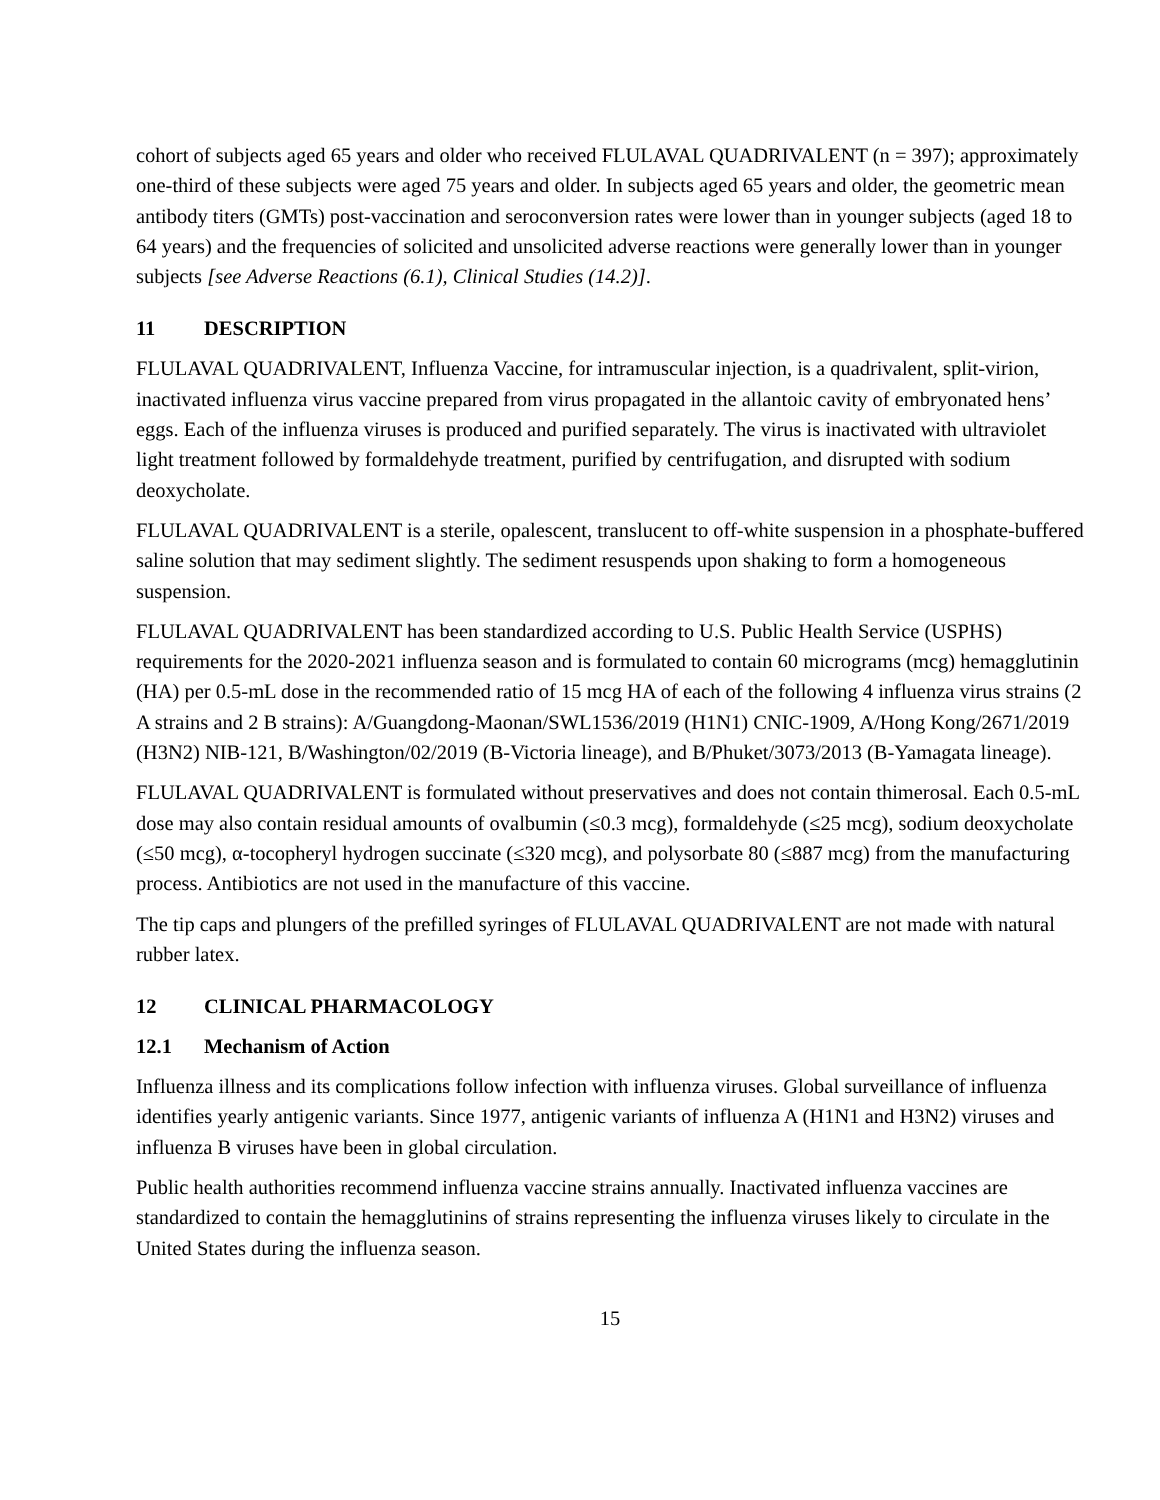cohort of subjects aged 65 years and older who received FLULAVAL QUADRIVALENT (n = 397); approximately one-third of these subjects were aged 75 years and older. In subjects aged 65 years and older, the geometric mean antibody titers (GMTs) post-vaccination and seroconversion rates were lower than in younger subjects (aged 18 to 64 years) and the frequencies of solicited and unsolicited adverse reactions were generally lower than in younger subjects [see Adverse Reactions (6.1), Clinical Studies (14.2)].
11 DESCRIPTION
FLULAVAL QUADRIVALENT, Influenza Vaccine, for intramuscular injection, is a quadrivalent, split-virion, inactivated influenza virus vaccine prepared from virus propagated in the allantoic cavity of embryonated hens’ eggs. Each of the influenza viruses is produced and purified separately. The virus is inactivated with ultraviolet light treatment followed by formaldehyde treatment, purified by centrifugation, and disrupted with sodium deoxycholate.
FLULAVAL QUADRIVALENT is a sterile, opalescent, translucent to off-white suspension in a phosphate-buffered saline solution that may sediment slightly. The sediment resuspends upon shaking to form a homogeneous suspension.
FLULAVAL QUADRIVALENT has been standardized according to U.S. Public Health Service (USPHS) requirements for the 2020-2021 influenza season and is formulated to contain 60 micrograms (mcg) hemagglutinin (HA) per 0.5-mL dose in the recommended ratio of 15 mcg HA of each of the following 4 influenza virus strains (2 A strains and 2 B strains): A/Guangdong-Maonan/SWL1536/2019 (H1N1) CNIC-1909, A/Hong Kong/2671/2019 (H3N2) NIB-121, B/Washington/02/2019 (B-Victoria lineage), and B/Phuket/3073/2013 (B-Yamagata lineage).
FLULAVAL QUADRIVALENT is formulated without preservatives and does not contain thimerosal. Each 0.5-mL dose may also contain residual amounts of ovalbumin (≤0.3 mcg), formaldehyde (≤25 mcg), sodium deoxycholate (≤50 mcg), α-tocopheryl hydrogen succinate (≤320 mcg), and polysorbate 80 (≤887 mcg) from the manufacturing process. Antibiotics are not used in the manufacture of this vaccine.
The tip caps and plungers of the prefilled syringes of FLULAVAL QUADRIVALENT are not made with natural rubber latex.
12 CLINICAL PHARMACOLOGY
12.1 Mechanism of Action
Influenza illness and its complications follow infection with influenza viruses. Global surveillance of influenza identifies yearly antigenic variants. Since 1977, antigenic variants of influenza A (H1N1 and H3N2) viruses and influenza B viruses have been in global circulation.
Public health authorities recommend influenza vaccine strains annually. Inactivated influenza vaccines are standardized to contain the hemagglutinins of strains representing the influenza viruses likely to circulate in the United States during the influenza season.
15